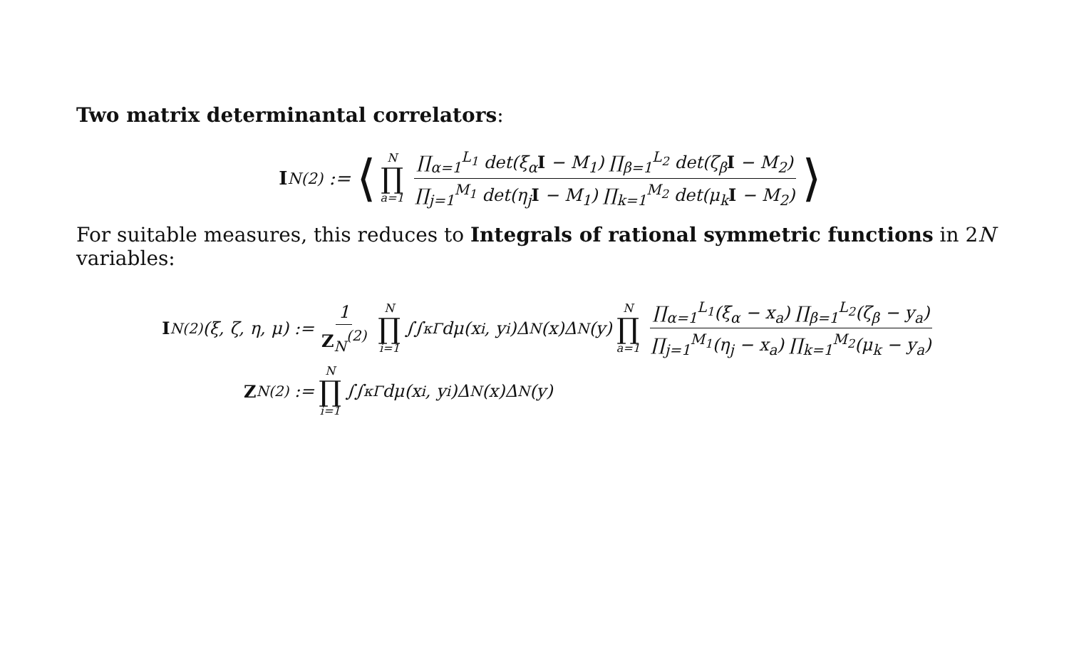Two matrix determinantal correlators:
I<sub>N</sub><sup>(2)</sup> := ⟨ N ∏ a=1 ∏<sub>α=1</sub><sup>L<sub>1</sub></sup> det(ξ<sub>α</sub>I − M<sub>1</sub>) ∏<sub>β=1</sub><sup>L<sub>2</sub></sup> det(ζ<sub>β</sub>I − M<sub>2</sub>) ∏<sub>j=1</sub><sup>M<sub>1</sub></sup> det(η<sub>j</sub>I − M<sub>1</sub>) ∏<sub>k=1</sub><sup>M<sub>2</sub></sup> det(μ<sub>k</sub>I − M<sub>2</sub>) ⟩
For suitable measures, this reduces to Integrals of rational symmetric functions in 2N variables:
I<sub>N</sub><sup>(2)</sup>(ξ, ζ, η, μ) := 1 Z<sub>N</sub><sup>(2)</sup> N ∏ i=1 ∫∫<sub>κΓ</sub> dμ(x<sub>i</sub>, y<sub>i</sub>)Δ<sub>N</sub>(x)Δ<sub>N</sub>(y) N ∏ a=1 ∏<sub>α=1</sub><sup>L<sub>1</sub></sup>(ξ<sub>α</sub> − x<sub>a</sub>) ∏<sub>β=1</sub><sup>L<sub>2</sub></sup>(ζ<sub>β</sub> − y<sub>a</sub>) ∏<sub>j=1</sub><sup>M<sub>1</sub></sup>(η<sub>j</sub> − x<sub>a</sub>) ∏<sub>k=1</sub><sup>M<sub>2</sub></sup>(μ<sub>k</sub> − y<sub>a</sub>)
Z<sub>N</sub><sup>(2)</sup> := N ∏ i=1 ∫∫<sub>κΓ</sub> dμ(x<sub>i</sub>, y<sub>i</sub>)Δ<sub>N</sub>(x)Δ<sub>N</sub>(y)